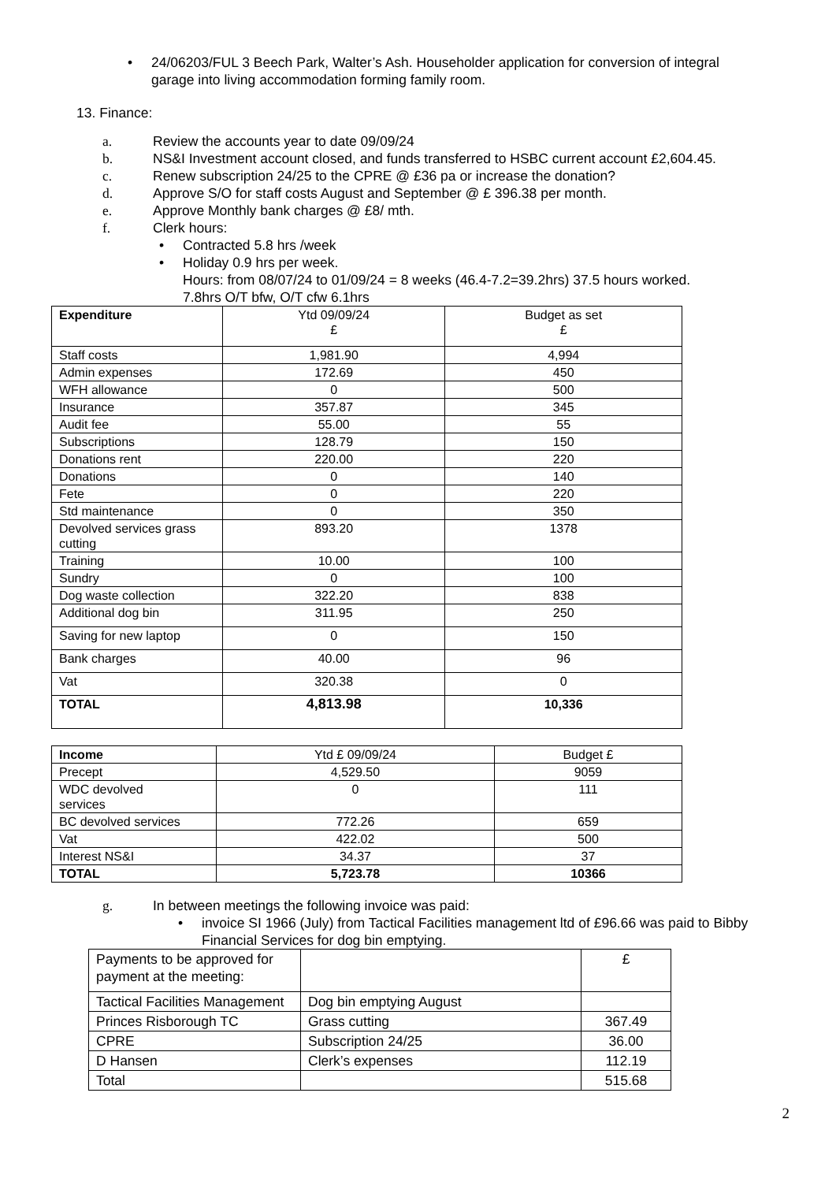• 24/06203/FUL 3 Beech Park, Walter’s Ash. Householder application for conversion of integral garage into living accommodation forming family room.
13. Finance:
a. Review the accounts year to date 09/09/24
b. NS&I Investment account closed, and funds transferred to HSBC current account £2,604.45.
c. Renew subscription 24/25 to the CPRE @ £36 pa or increase the donation?
d. Approve S/O for staff costs August and September @ £ 396.38 per month.
e. Approve Monthly bank charges @ £8/ mth.
f. Clerk hours:
• Contracted 5.8 hrs /week
• Holiday 0.9 hrs per week.
Hours: from 08/07/24 to 01/09/24 = 8 weeks (46.4-7.2=39.2hrs) 37.5 hours worked.
7.8hrs O/T bfw, O/T cfw 6.1hrs
| Expenditure | Ytd 09/09/24 £ | Budget as set £ |
| --- | --- | --- |
| Staff costs | 1,981.90 | 4,994 |
| Admin expenses | 172.69 | 450 |
| WFH allowance | 0 | 500 |
| Insurance | 357.87 | 345 |
| Audit fee | 55.00 | 55 |
| Subscriptions | 128.79 | 150 |
| Donations rent | 220.00 | 220 |
| Donations | 0 | 140 |
| Fete | 0 | 220 |
| Std maintenance | 0 | 350 |
| Devolved services grass cutting | 893.20 | 1378 |
| Training | 10.00 | 100 |
| Sundry | 0 | 100 |
| Dog waste collection | 322.20 | 838 |
| Additional dog bin | 311.95 | 250 |
| Saving for new laptop | 0 | 150 |
| Bank charges | 40.00 | 96 |
| Vat | 320.38 | 0 |
| TOTAL | 4,813.98 | 10,336 |
| Income | Ytd £ 09/09/24 | Budget £ |
| --- | --- | --- |
| Precept | 4,529.50 | 9059 |
| WDC devolved services | 0 | 111 |
| BC devolved services | 772.26 | 659 |
| Vat | 422.02 | 500 |
| Interest NS&I | 34.37 | 37 |
| TOTAL | 5,723.78 | 10366 |
g. In between meetings the following invoice was paid:
• invoice SI 1966 (July) from Tactical Facilities management ltd of £96.66 was paid to Bibby Financial Services for dog bin emptying.
| Payments to be approved for payment at the meeting: | | £ |
| Tactical Facilities Management | Dog bin emptying August | |
| Princes Risborough TC | Grass cutting | 367.49 |
| CPRE | Subscription 24/25 | 36.00 |
| D Hansen | Clerk’s expenses | 112.19 |
| Total | | 515.68 |
2